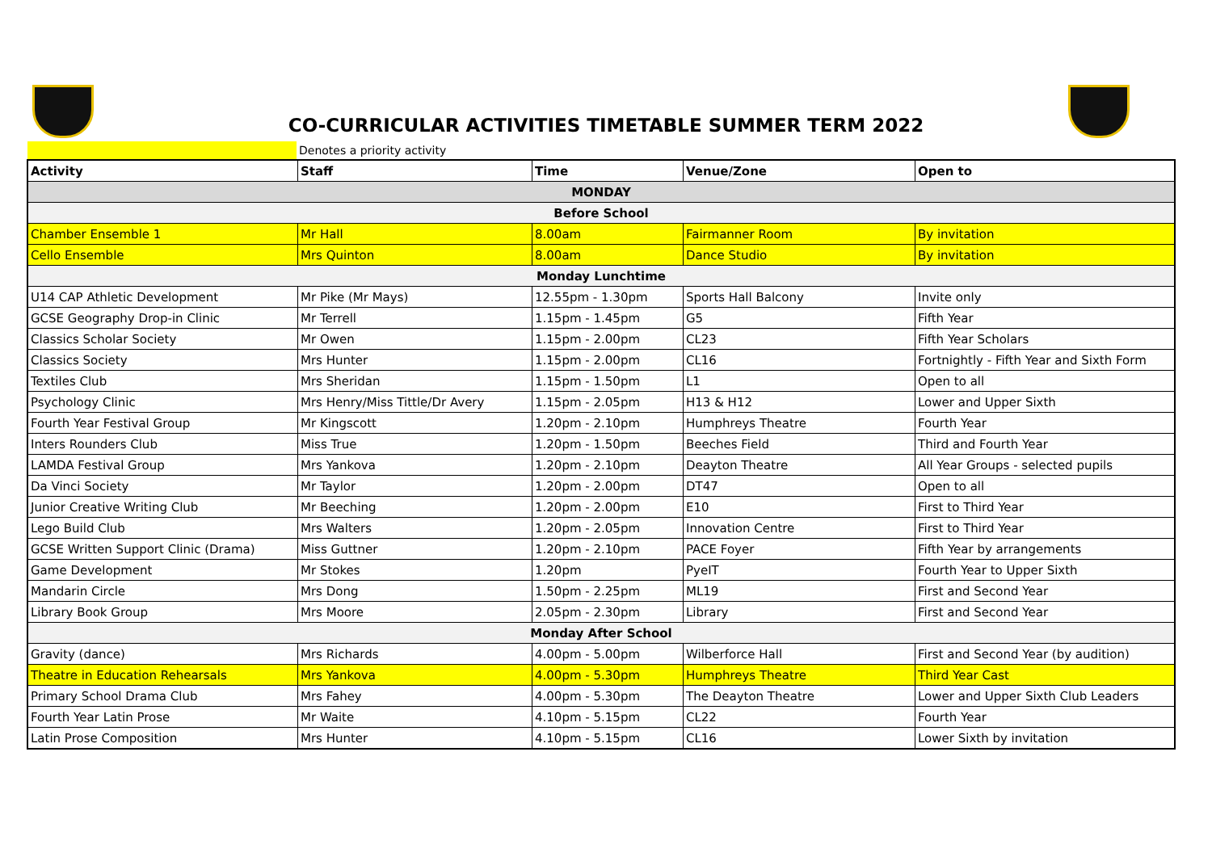CO-CURRICULAR ACTIVITIES TIMETABLE SUMMER TERM 2022
Denotes a priority activity
| Activity | Staff | Time | Venue/Zone | Open to |
| --- | --- | --- | --- | --- |
| MONDAY | | | | |
| Before School | | | | |
| Chamber Ensemble 1 | Mr Hall | 8.00am | Fairmanner Room | By invitation |
| Cello Ensemble | Mrs Quinton | 8.00am | Dance Studio | By invitation |
| Monday Lunchtime | | | | |
| U14 CAP Athletic Development | Mr Pike (Mr Mays) | 12.55pm - 1.30pm | Sports Hall Balcony | Invite only |
| GCSE Geography Drop-in Clinic | Mr Terrell | 1.15pm - 1.45pm | G5 | Fifth Year |
| Classics Scholar Society | Mr Owen | 1.15pm - 2.00pm | CL23 | Fifth Year Scholars |
| Classics Society | Mrs Hunter | 1.15pm - 2.00pm | CL16 | Fortnightly - Fifth Year and Sixth Form |
| Textiles Club | Mrs Sheridan | 1.15pm - 1.50pm | L1 | Open to all |
| Psychology Clinic | Mrs Henry/Miss Tittle/Dr Avery | 1.15pm - 2.05pm | H13 & H12 | Lower and Upper Sixth |
| Fourth Year Festival Group | Mr Kingscott | 1.20pm - 2.10pm | Humphreys Theatre | Fourth Year |
| Inters Rounders Club | Miss True | 1.20pm - 1.50pm | Beeches Field | Third and Fourth Year |
| LAMDA Festival Group | Mrs Yankova | 1.20pm - 2.10pm | Deayton Theatre | All Year Groups - selected pupils |
| Da Vinci Society | Mr Taylor | 1.20pm - 2.00pm | DT47 | Open to all |
| Junior Creative Writing Club | Mr Beeching | 1.20pm - 2.00pm | E10 | First to Third Year |
| Lego Build Club | Mrs Walters | 1.20pm - 2.05pm | Innovation Centre | First to Third Year |
| GCSE Written Support Clinic (Drama) | Miss Guttner | 1.20pm - 2.10pm | PACE Foyer | Fifth Year by arrangements |
| Game Development | Mr Stokes | 1.20pm | PyeIT | Fourth Year to Upper Sixth |
| Mandarin Circle | Mrs Dong | 1.50pm - 2.25pm | ML19 | First and Second Year |
| Library Book Group | Mrs Moore | 2.05pm - 2.30pm | Library | First and Second Year |
| Monday After School | | | | |
| Gravity (dance) | Mrs Richards | 4.00pm - 5.00pm | Wilberforce Hall | First and Second Year (by audition) |
| Theatre in Education Rehearsals | Mrs Yankova | 4.00pm - 5.30pm | Humphreys Theatre | Third Year Cast |
| Primary School Drama Club | Mrs Fahey | 4.00pm - 5.30pm | The Deayton Theatre | Lower and Upper Sixth Club Leaders |
| Fourth Year Latin Prose | Mr Waite | 4.10pm - 5.15pm | CL22 | Fourth Year |
| Latin Prose Composition | Mrs Hunter | 4.10pm - 5.15pm | CL16 | Lower Sixth by invitation |